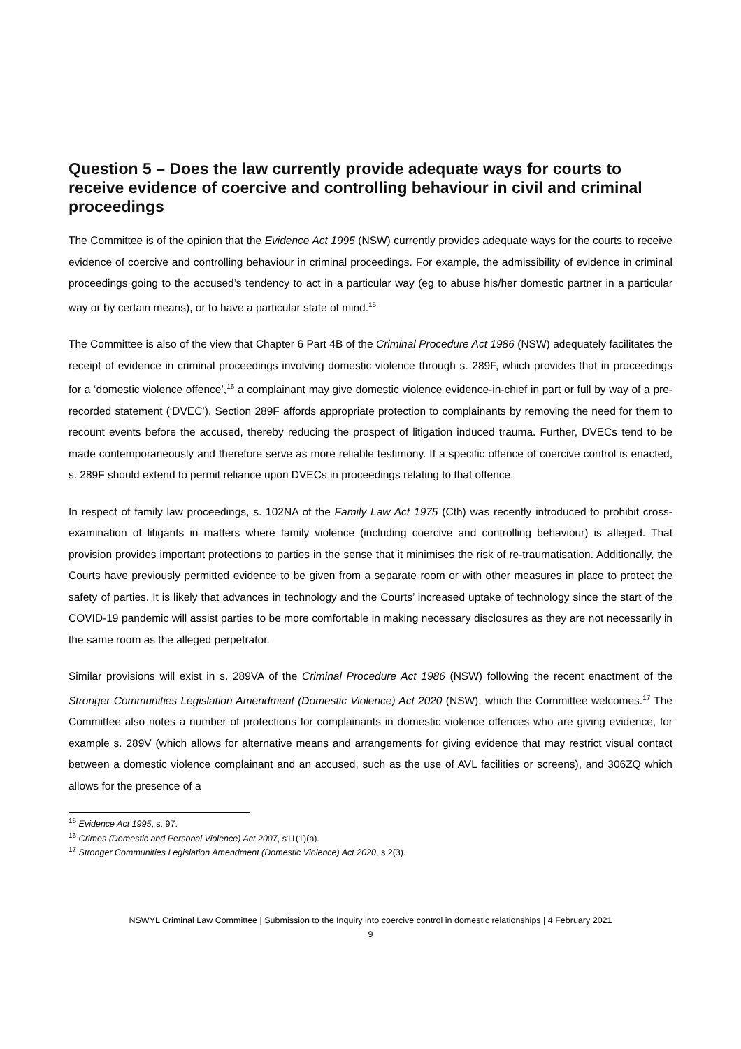Question 5 – Does the law currently provide adequate ways for courts to receive evidence of coercive and controlling behaviour in civil and criminal proceedings
The Committee is of the opinion that the Evidence Act 1995 (NSW) currently provides adequate ways for the courts to receive evidence of coercive and controlling behaviour in criminal proceedings. For example, the admissibility of evidence in criminal proceedings going to the accused’s tendency to act in a particular way (eg to abuse his/her domestic partner in a particular way or by certain means), or to have a particular state of mind.<sup>15</sup>
The Committee is also of the view that Chapter 6 Part 4B of the Criminal Procedure Act 1986 (NSW) adequately facilitates the receipt of evidence in criminal proceedings involving domestic violence through s. 289F, which provides that in proceedings for a ‘domestic violence offence’,<sup>16</sup> a complainant may give domestic violence evidence-in-chief in part or full by way of a pre-recorded statement (‘DVEC’). Section 289F affords appropriate protection to complainants by removing the need for them to recount events before the accused, thereby reducing the prospect of litigation induced trauma. Further, DVECs tend to be made contemporaneously and therefore serve as more reliable testimony. If a specific offence of coercive control is enacted, s. 289F should extend to permit reliance upon DVECs in proceedings relating to that offence.
In respect of family law proceedings, s. 102NA of the Family Law Act 1975 (Cth) was recently introduced to prohibit cross-examination of litigants in matters where family violence (including coercive and controlling behaviour) is alleged. That provision provides important protections to parties in the sense that it minimises the risk of re-traumatisation. Additionally, the Courts have previously permitted evidence to be given from a separate room or with other measures in place to protect the safety of parties. It is likely that advances in technology and the Courts’ increased uptake of technology since the start of the COVID-19 pandemic will assist parties to be more comfortable in making necessary disclosures as they are not necessarily in the same room as the alleged perpetrator.
Similar provisions will exist in s. 289VA of the Criminal Procedure Act 1986 (NSW) following the recent enactment of the Stronger Communities Legislation Amendment (Domestic Violence) Act 2020 (NSW), which the Committee welcomes.<sup>17</sup> The Committee also notes a number of protections for complainants in domestic violence offences who are giving evidence, for example s. 289V (which allows for alternative means and arrangements for giving evidence that may restrict visual contact between a domestic violence complainant and an accused, such as the use of AVL facilities or screens), and 306ZQ which allows for the presence of a
<sup>15</sup> Evidence Act 1995, s. 97.
<sup>16</sup> Crimes (Domestic and Personal Violence) Act 2007, s11(1)(a).
<sup>17</sup> Stronger Communities Legislation Amendment (Domestic Violence) Act 2020, s 2(3).
NSWYL Criminal Law Committee | Submission to the Inquiry into coercive control in domestic relationships | 4 February 2021
9